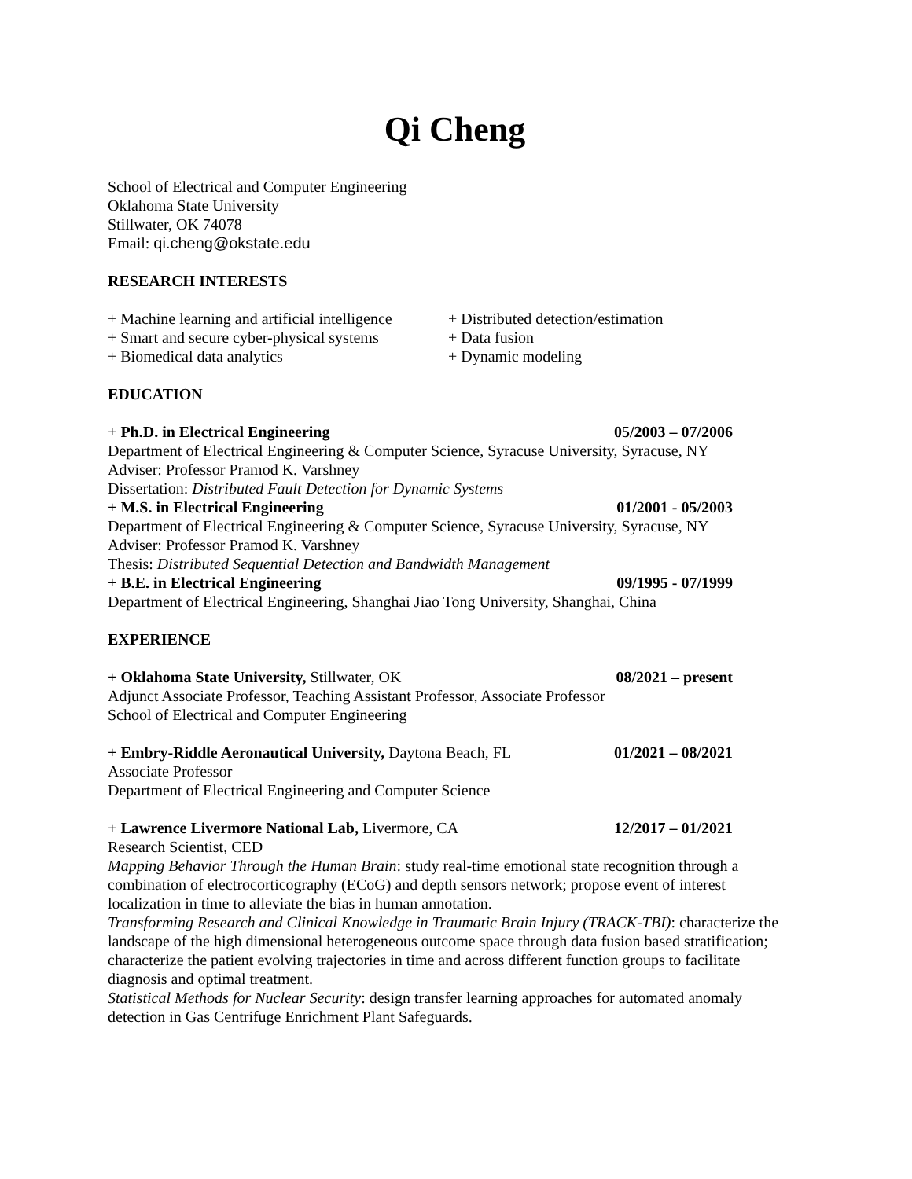Qi Cheng
School of Electrical and Computer Engineering
Oklahoma State University
Stillwater, OK 74078
Email: qi.cheng@okstate.edu
RESEARCH INTERESTS
+ Machine learning and artificial intelligence
+ Smart and secure cyber-physical systems
+ Biomedical data analytics
+ Distributed detection/estimation
+ Data fusion
+ Dynamic modeling
EDUCATION
+ Ph.D. in Electrical Engineering 05/2003 – 07/2006
Department of Electrical Engineering & Computer Science, Syracuse University, Syracuse, NY
Adviser: Professor Pramod K. Varshney
Dissertation: Distributed Fault Detection for Dynamic Systems
+ M.S. in Electrical Engineering 01/2001 - 05/2003
Department of Electrical Engineering & Computer Science, Syracuse University, Syracuse, NY
Adviser: Professor Pramod K. Varshney
Thesis: Distributed Sequential Detection and Bandwidth Management
+ B.E. in Electrical Engineering 09/1995 - 07/1999
Department of Electrical Engineering, Shanghai Jiao Tong University, Shanghai, China
EXPERIENCE
+ Oklahoma State University, Stillwater, OK 08/2021 – present
Adjunct Associate Professor, Teaching Assistant Professor, Associate Professor
School of Electrical and Computer Engineering
+ Embry-Riddle Aeronautical University, Daytona Beach, FL 01/2021 – 08/2021
Associate Professor
Department of Electrical Engineering and Computer Science
+ Lawrence Livermore National Lab, Livermore, CA 12/2017 – 01/2021
Research Scientist, CED
Mapping Behavior Through the Human Brain: study real-time emotional state recognition through a combination of electrocorticography (ECoG) and depth sensors network; propose event of interest localization in time to alleviate the bias in human annotation.
Transforming Research and Clinical Knowledge in Traumatic Brain Injury (TRACK-TBI): characterize the landscape of the high dimensional heterogeneous outcome space through data fusion based stratification; characterize the patient evolving trajectories in time and across different function groups to facilitate diagnosis and optimal treatment.
Statistical Methods for Nuclear Security: design transfer learning approaches for automated anomaly detection in Gas Centrifuge Enrichment Plant Safeguards.